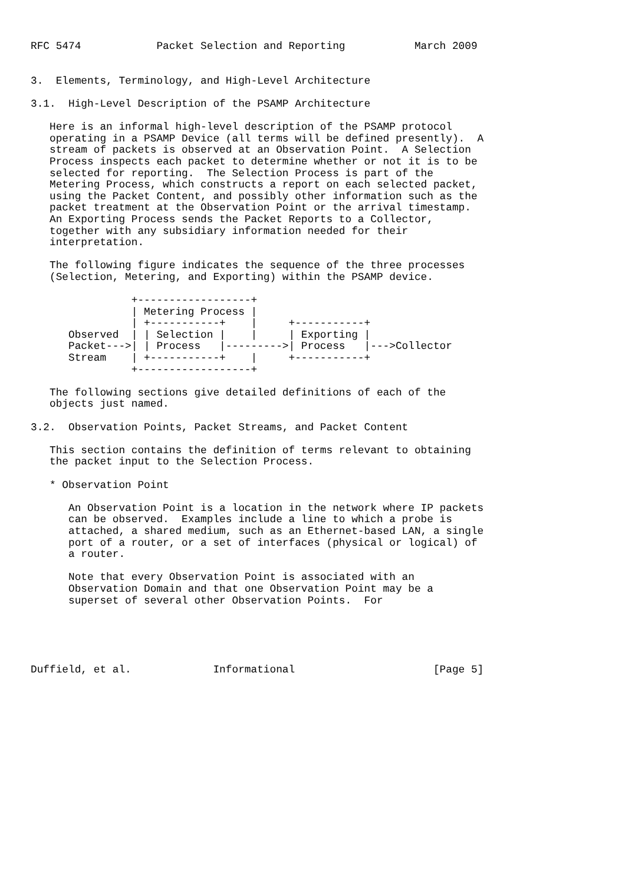RFC 5474            Packet Selection and Reporting           March 2009


3.  Elements, Terminology, and High-Level Architecture

3.1.  High-Level Description of the PSAMP Architecture

   Here is an informal high-level description of the PSAMP protocol
   operating in a PSAMP Device (all terms will be defined presently).  A
   stream of packets is observed at an Observation Point.  A Selection
   Process inspects each packet to determine whether or not it is to be
   selected for reporting.  The Selection Process is part of the
   Metering Process, which constructs a report on each selected packet,
   using the Packet Content, and possibly other information such as the
   packet treatment at the Observation Point or the arrival timestamp.
   An Exporting Process sends the Packet Reports to a Collector,
   together with any subsidiary information needed for their
   interpretation.

   The following figure indicates the sequence of the three processes
   (Selection, Metering, and Exporting) within the PSAMP device.

                +------------------+
                | Metering Process |
                | +-----------+    |     +-----------+
      Observed  | | Selection |    |     | Exporting |
      Packet--->| | Process   |--------->| Process   |--->Collector
      Stream    | +-----------+    |     +-----------+
                +------------------+

   The following sections give detailed definitions of each of the
   objects just named.

3.2.  Observation Points, Packet Streams, and Packet Content

   This section contains the definition of terms relevant to obtaining
   the packet input to the Selection Process.

   * Observation Point

      An Observation Point is a location in the network where IP packets
      can be observed.  Examples include a line to which a probe is
      attached, a shared medium, such as an Ethernet-based LAN, a single
      port of a router, or a set of interfaces (physical or logical) of
      a router.

      Note that every Observation Point is associated with an
      Observation Domain and that one Observation Point may be a
      superset of several other Observation Points.  For





Duffield, et al.             Informational                      [Page 5]